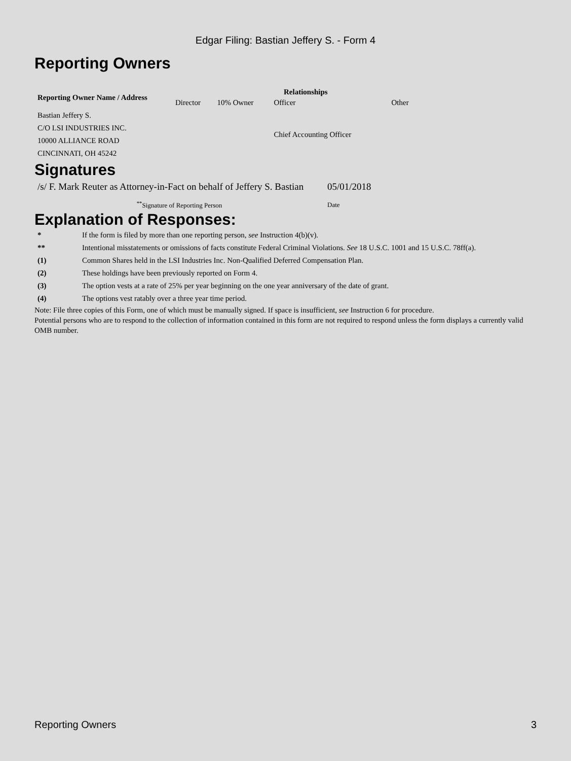Edgar Filing: Bastian Jeffery S. - Form 4
Reporting Owners
| Reporting Owner Name / Address | Relationships | | | |
| --- | --- | --- | --- | --- |
| | Director | 10% Owner | Officer | Other |
| Bastian Jeffery S. C/O LSI INDUSTRIES INC. 10000 ALLIANCE ROAD CINCINNATI, OH 45242 | | | Chief Accounting Officer | |
Signatures
| /s/ F. Mark Reuter as Attorney-in-Fact on behalf of Jeffery S. Bastian | 05/01/2018 |
| <sup>**</sup> Signature of Reporting Person | Date |
Explanation of Responses:
| * | If the form is filed by more than one reporting person, see Instruction 4(b)(v). |
| ** | Intentional misstatements or omissions of facts constitute Federal Criminal Violations. See 18 U.S.C. 1001 and 15 U.S.C. 78ff(a). |
| (1) | Common Shares held in the LSI Industries Inc. Non-Qualified Deferred Compensation Plan. |
| (2) | These holdings have been previously reported on Form 4. |
| (3) | The option vests at a rate of 25% per year beginning on the one year anniversary of the date of grant. |
| (4) | The options vest ratably over a three year time period. |
Note: File three copies of this Form, one of which must be manually signed. If space is insufficient, see Instruction 6 for procedure.
Potential persons who are to respond to the collection of information contained in this form are not required to respond unless the form displays a currently valid OMB number.
Reporting Owners 3